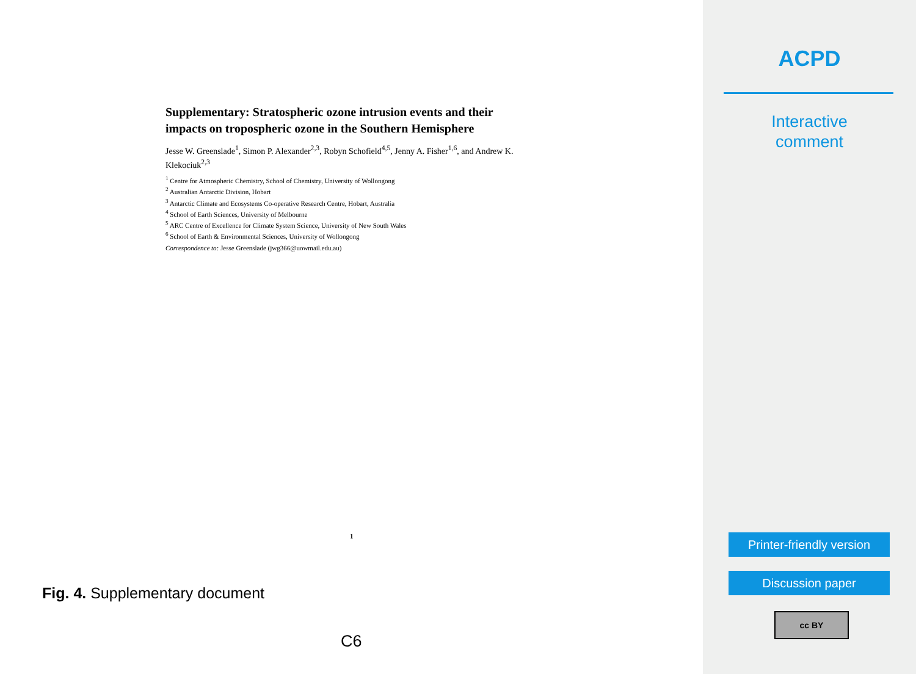Supplementary: Stratospheric ozone intrusion events and their impacts on tropospheric ozone in the Southern Hemisphere
Jesse W. Greenslade<sup>1</sup>, Simon P. Alexander<sup>2,3</sup>, Robyn Schofield<sup>4,5</sup>, Jenny A. Fisher<sup>1,6</sup>, and Andrew K. Klekociuk<sup>2,3</sup>
<sup>1</sup> Centre for Atmospheric Chemistry, School of Chemistry, University of Wollongong
<sup>2</sup> Australian Antarctic Division, Hobart
<sup>3</sup> Antarctic Climate and Ecosystems Co-operative Research Centre, Hobart, Australia
<sup>4</sup> School of Earth Sciences, University of Melbourne
<sup>5</sup> ARC Centre of Excellence for Climate System Science, University of New South Wales
<sup>6</sup> School of Earth & Environmental Sciences, University of Wollongong
Correspondence to: Jesse Greenslade (jwg366@uowmail.edu.au)
1
Fig. 4. Supplementary document
C6
ACPD
Interactive
comment
Printer-friendly version
Discussion paper
cc BY